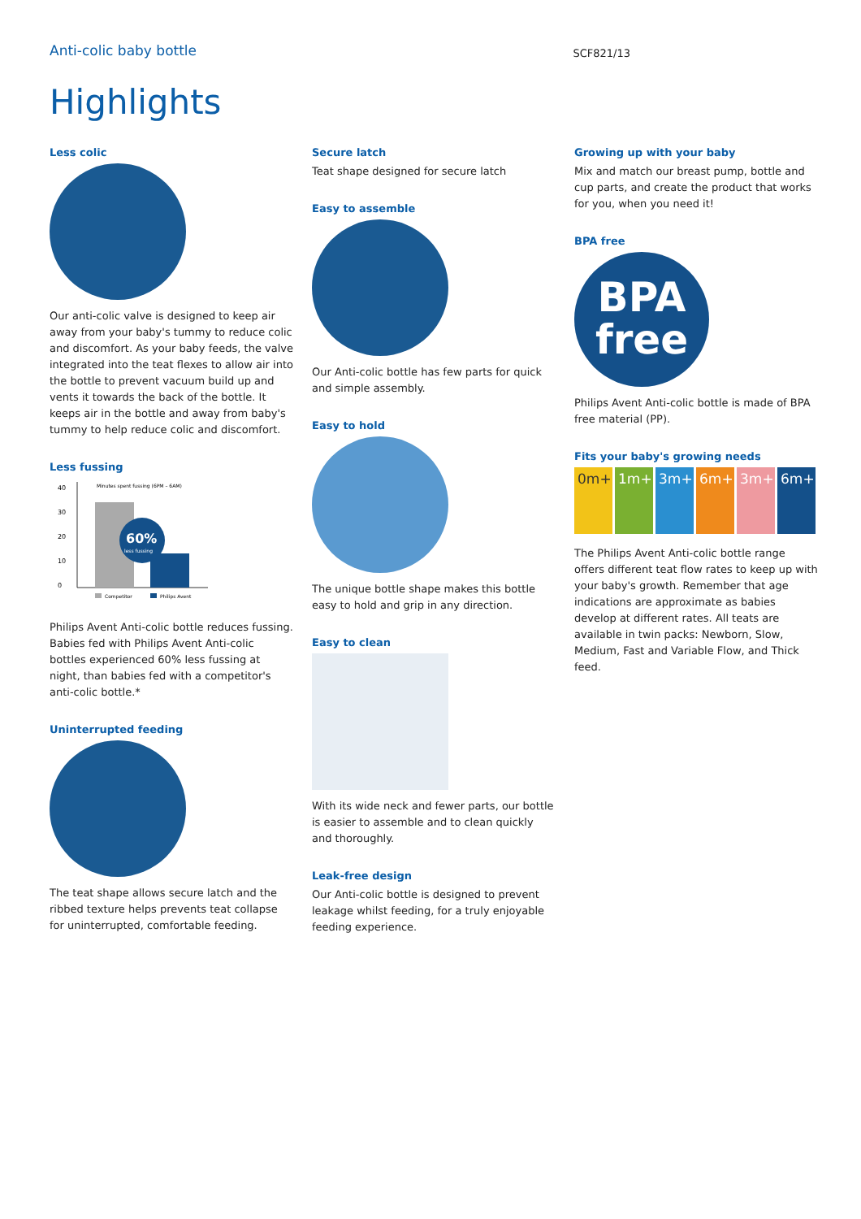Anti-colic baby bottle
SCF821/13
Highlights
Less colic
Our anti-colic valve is designed to keep air away from your baby's tummy to reduce colic and discomfort. As your baby feeds, the valve integrated into the teat flexes to allow air into the bottle to prevent vacuum build up and vents it towards the back of the bottle. It keeps air in the bottle and away from baby's tummy to help reduce colic and discomfort.
Less fussing
Minutes spent fussing (6PM – 6AM)
40
30
20
10
0
60%
less fussing
Competitor
Philips Avent
Philips Avent Anti-colic bottle reduces fussing. Babies fed with Philips Avent Anti-colic bottles experienced 60% less fussing at night, than babies fed with a competitor's anti-colic bottle.*
Uninterrupted feeding
The teat shape allows secure latch and the ribbed texture helps prevents teat collapse for uninterrupted, comfortable feeding.
Secure latch
Teat shape designed for secure latch
Easy to assemble
Our Anti-colic bottle has few parts for quick and simple assembly.
Easy to hold
The unique bottle shape makes this bottle easy to hold and grip in any direction.
Easy to clean
With its wide neck and fewer parts, our bottle is easier to assemble and to clean quickly and thoroughly.
Leak-free design
Our Anti-colic bottle is designed to prevent leakage whilst feeding, for a truly enjoyable feeding experience.
Growing up with your baby
Mix and match our breast pump, bottle and cup parts, and create the product that works for you, when you need it!
BPA free
BPA
free
Philips Avent Anti-colic bottle is made of BPA free material (PP).
Fits your baby's growing needs
0m+ 1m+ 3m+ 6m+ 3m+ 6m+
The Philips Avent Anti-colic bottle range offers different teat flow rates to keep up with your baby's growth. Remember that age indications are approximate as babies develop at different rates. All teats are available in twin packs: Newborn, Slow, Medium, Fast and Variable Flow, and Thick feed.